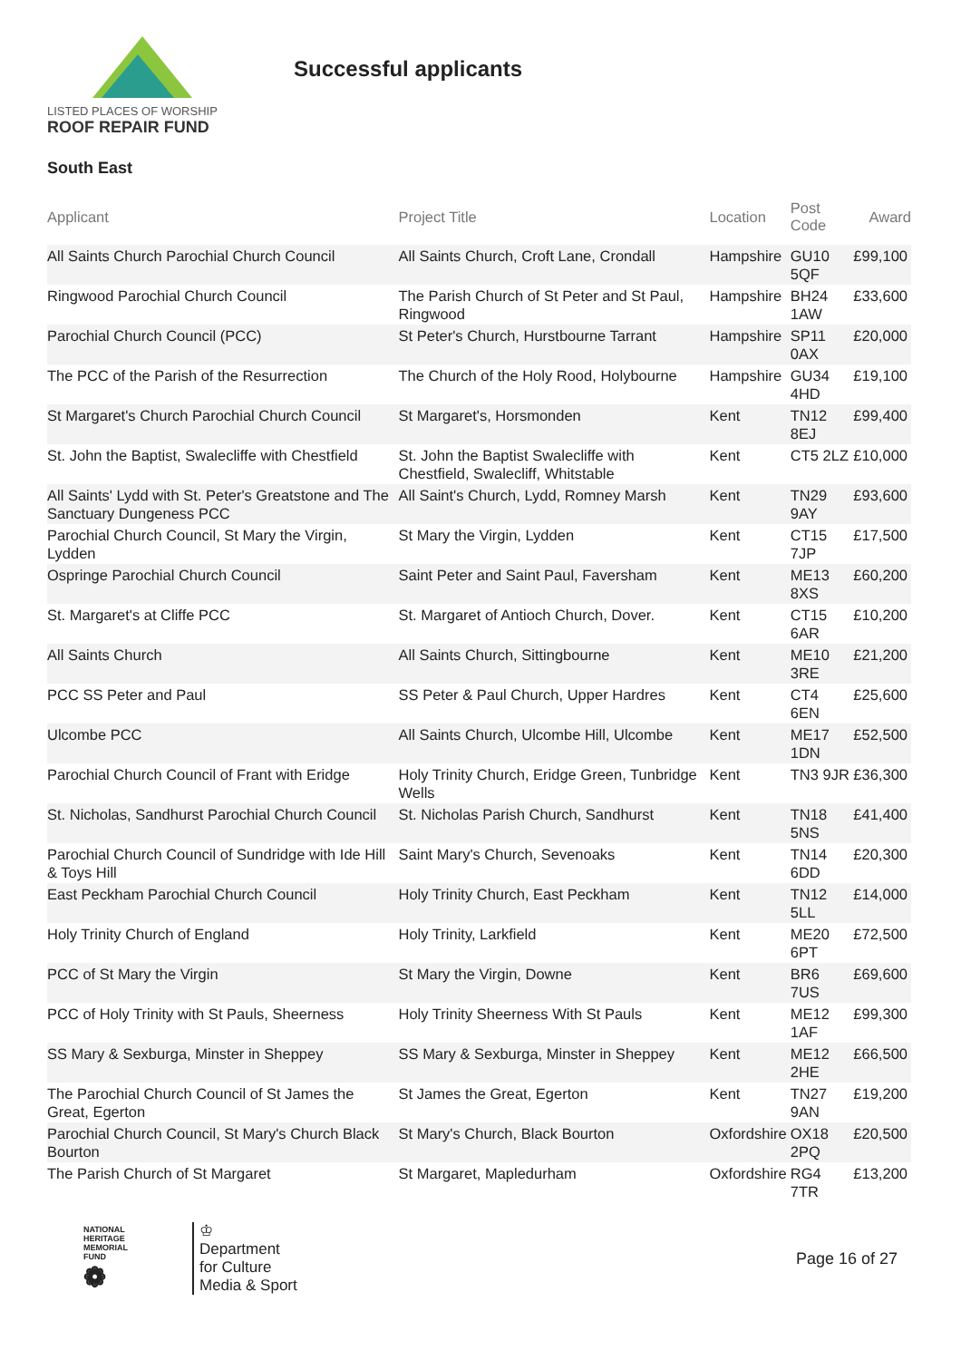LISTED PLACES OF WORSHIP
ROOF REPAIR FUND
Successful applicants
South East
| Applicant | Project Title | Location | Post Code | Award |
| --- | --- | --- | --- | --- |
| All Saints Church Parochial Church Council | All Saints Church, Croft Lane, Crondall | Hampshire | GU10 5QF | £99,100 |
| Ringwood Parochial Church Council | The Parish Church of St Peter and St Paul, Ringwood | Hampshire | BH24 1AW | £33,600 |
| Parochial Church Council (PCC) | St Peter's Church, Hurstbourne Tarrant | Hampshire | SP11 0AX | £20,000 |
| The PCC of the Parish of the Resurrection | The Church of the Holy Rood, Holybourne | Hampshire | GU34 4HD | £19,100 |
| St Margaret's Church Parochial Church Council | St Margaret's, Horsmonden | Kent | TN12 8EJ | £99,400 |
| St. John the Baptist, Swalecliffe with Chestfield | St. John the Baptist Swalecliffe with Chestfield, Swalecliff, Whitstable | Kent | CT5 2LZ | £10,000 |
| All Saints' Lydd with St. Peter's Greatstone and The Sanctuary Dungeness PCC | All Saint's Church, Lydd, Romney Marsh | Kent | TN29 9AY | £93,600 |
| Parochial Church Council, St Mary the Virgin, Lydden | St Mary the Virgin, Lydden | Kent | CT15 7JP | £17,500 |
| Ospringe Parochial Church Council | Saint Peter and Saint Paul, Faversham | Kent | ME13 8XS | £60,200 |
| St. Margaret's at Cliffe PCC | St. Margaret of Antioch Church, Dover. | Kent | CT15 6AR | £10,200 |
| All Saints Church | All Saints Church, Sittingbourne | Kent | ME10 3RE | £21,200 |
| PCC SS Peter and Paul | SS Peter & Paul Church, Upper Hardres | Kent | CT4 6EN | £25,600 |
| Ulcombe PCC | All Saints Church, Ulcombe Hill, Ulcombe | Kent | ME17 1DN | £52,500 |
| Parochial Church Council of Frant with Eridge | Holy Trinity Church, Eridge Green, Tunbridge Wells | Kent | TN3 9JR | £36,300 |
| St. Nicholas, Sandhurst Parochial Church Council | St. Nicholas Parish Church, Sandhurst | Kent | TN18 5NS | £41,400 |
| Parochial Church Council of Sundridge with Ide Hill & Toys Hill | Saint Mary's Church, Sevenoaks | Kent | TN14 6DD | £20,300 |
| East Peckham Parochial Church Council | Holy Trinity Church, East Peckham | Kent | TN12 5LL | £14,000 |
| Holy Trinity Church of England | Holy Trinity, Larkfield | Kent | ME20 6PT | £72,500 |
| PCC of St Mary the Virgin | St Mary the Virgin, Downe | Kent | BR6 7US | £69,600 |
| PCC of Holy Trinity with St Pauls, Sheerness | Holy Trinity Sheerness With St Pauls | Kent | ME12 1AF | £99,300 |
| SS Mary & Sexburga, Minster in Sheppey | SS Mary & Sexburga, Minster in Sheppey | Kent | ME12 2HE | £66,500 |
| The Parochial Church Council of St James the Great, Egerton | St James the Great, Egerton | Kent | TN27 9AN | £19,200 |
| Parochial Church Council, St Mary's Church Black Bourton | St Mary's Church, Black Bourton | Oxfordshire | OX18 2PQ | £20,500 |
| The Parish Church of St Margaret | St Margaret, Mapledurham | Oxfordshire | RG4 7TR | £13,200 |
NATIONAL
HERITAGE
MEMORIAL
FUND
❁
♔
Department
for Culture
Media & Sport
Page 16 of 27